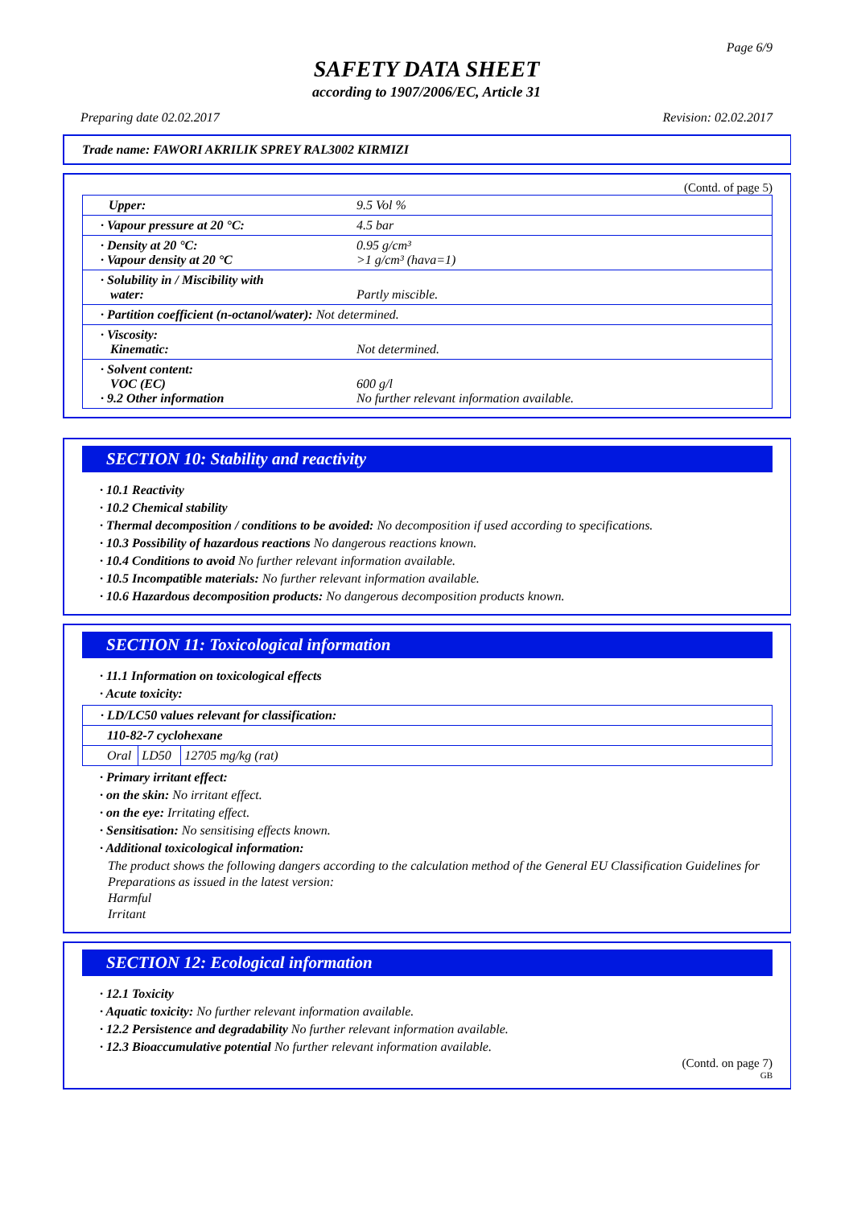Page 6/9
SAFETY DATA SHEET
according to 1907/2006/EC, Article 31
Preparing date 02.02.2017 Revision: 02.02.2017
Trade name: FAWORI AKRILIK SPREY RAL3002 KIRMIZI
(Contd. of page 5)
| Upper: | 9.5 Vol % |
| · Vapour pressure at 20 °C: | 4.5 bar |
| · Density at 20 °C: · Vapour density at 20 °C | 0.95 g/cm³ >1 g/cm³ (hava=1) |
| · Solubility in / Miscibility with water: | Partly miscible. |
| · Partition coefficient (n-octanol/water): Not determined. | |
| · Viscosity: Kinematic: | Not determined. |
| · Solvent content: VOC (EC) · 9.2 Other information | 600 g/l No further relevant information available. |
SECTION 10: Stability and reactivity
· 10.1 Reactivity
· 10.2 Chemical stability
· Thermal decomposition / conditions to be avoided: No decomposition if used according to specifications.
· 10.3 Possibility of hazardous reactions No dangerous reactions known.
· 10.4 Conditions to avoid No further relevant information available.
· 10.5 Incompatible materials: No further relevant information available.
· 10.6 Hazardous decomposition products: No dangerous decomposition products known.
SECTION 11: Toxicological information
· 11.1 Information on toxicological effects
· Acute toxicity:
| · LD/LC50 values relevant for classification: | | |
| 110-82-7 cyclohexane | | |
| Oral | LD50 | 12705 mg/kg (rat) |
· Primary irritant effect:
· on the skin: No irritant effect.
· on the eye: Irritating effect.
· Sensitisation: No sensitising effects known.
· Additional toxicological information:
The product shows the following dangers according to the calculation method of the General EU Classification Guidelines for Preparations as issued in the latest version:
Harmful
Irritant
SECTION 12: Ecological information
· 12.1 Toxicity
· Aquatic toxicity: No further relevant information available.
· 12.2 Persistence and degradability No further relevant information available.
· 12.3 Bioaccumulative potential No further relevant information available.
(Contd. on page 7)
GB